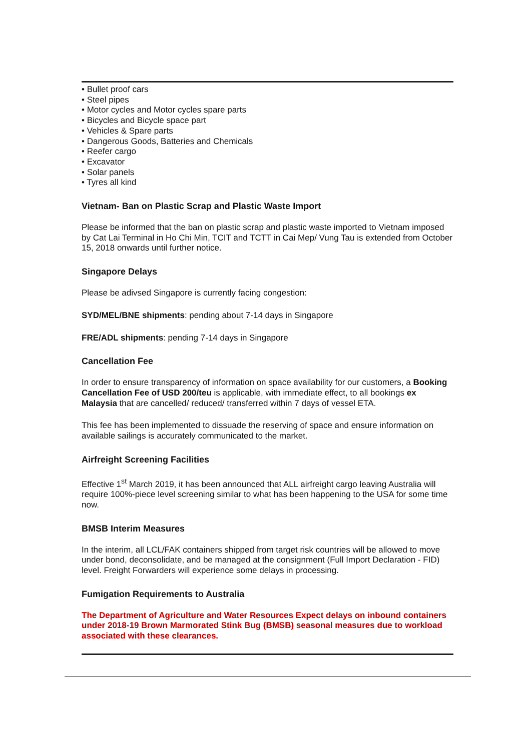• Bullet proof cars
• Steel pipes
• Motor cycles and Motor cycles spare parts
• Bicycles and Bicycle space part
• Vehicles & Spare parts
• Dangerous Goods, Batteries and Chemicals
• Reefer cargo
• Excavator
• Solar panels
• Tyres all kind
Vietnam- Ban on Plastic Scrap and Plastic Waste Import
Please be informed that the ban on plastic scrap and plastic waste imported to Vietnam imposed by Cat Lai Terminal in Ho Chi Min, TCIT and TCTT in Cai Mep/ Vung Tau is extended from October 15, 2018 onwards until further notice.
Singapore Delays
Please be adivsed Singapore is currently facing congestion:
SYD/MEL/BNE shipments: pending about 7-14 days in Singapore
FRE/ADL shipments: pending 7-14 days in Singapore
Cancellation Fee
In order to ensure transparency of information on space availability for our customers, a Booking Cancellation Fee of USD 200/teu is applicable, with immediate effect, to all bookings ex Malaysia that are cancelled/ reduced/ transferred within 7 days of vessel ETA.
This fee has been implemented to dissuade the reserving of space and ensure information on available sailings is accurately communicated to the market.
Airfreight Screening Facilities
Effective 1<sup>st</sup> March 2019, it has been announced that ALL airfreight cargo leaving Australia will require 100%-piece level screening similar to what has been happening to the USA for some time now.
BMSB Interim Measures
In the interim, all LCL/FAK containers shipped from target risk countries will be allowed to move under bond, deconsolidate, and be managed at the consignment (Full Import Declaration - FID) level. Freight Forwarders will experience some delays in processing.
Fumigation Requirements to Australia
The Department of Agriculture and Water Resources Expect delays on inbound containers under 2018-19 Brown Marmorated Stink Bug (BMSB) seasonal measures due to workload associated with these clearances.